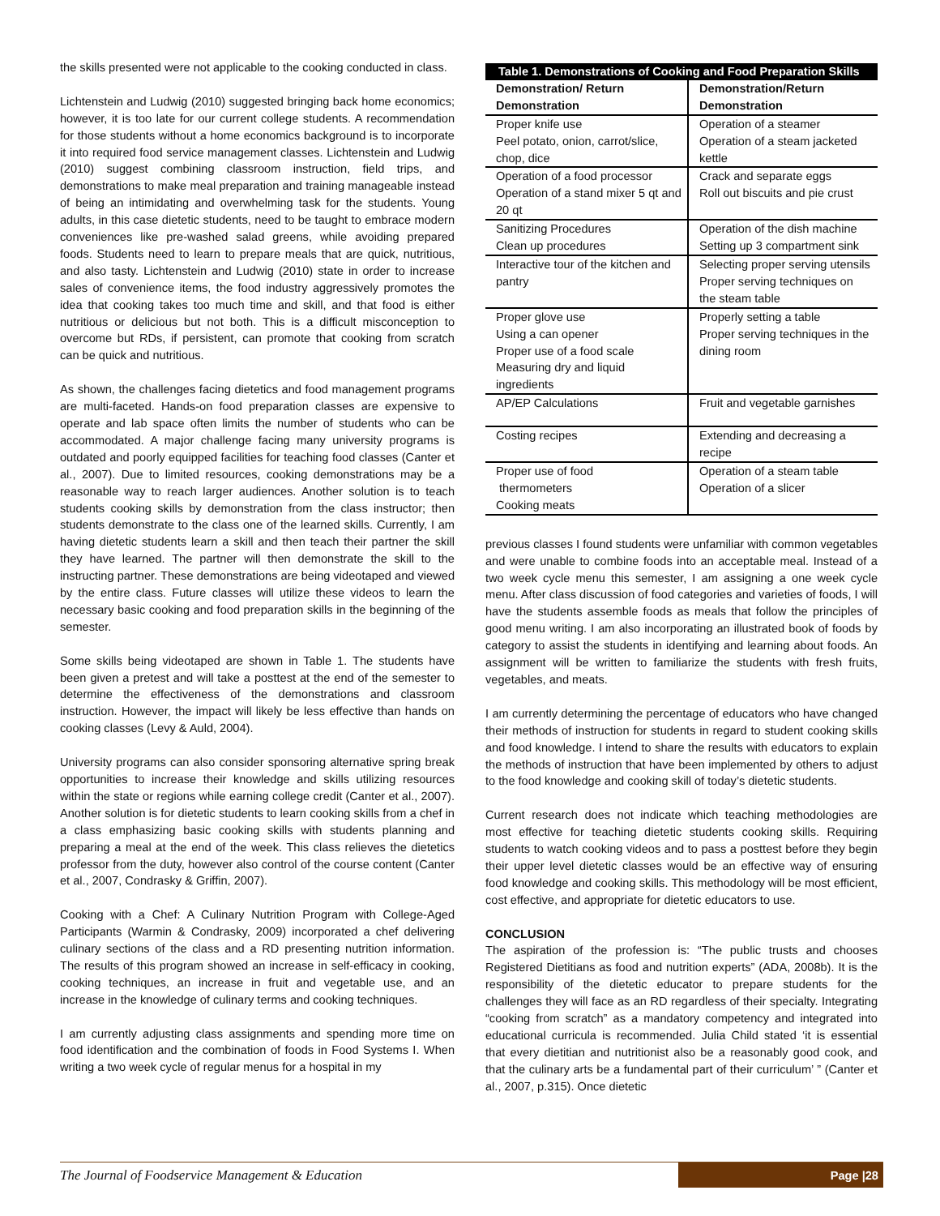the skills presented were not applicable to the cooking conducted in class.
Lichtenstein and Ludwig (2010) suggested bringing back home economics; however, it is too late for our current college students. A recommendation for those students without a home economics background is to incorporate it into required food service management classes. Lichtenstein and Ludwig (2010) suggest combining classroom instruction, field trips, and demonstrations to make meal preparation and training manageable instead of being an intimidating and overwhelming task for the students. Young adults, in this case dietetic students, need to be taught to embrace modern conveniences like pre-washed salad greens, while avoiding prepared foods. Students need to learn to prepare meals that are quick, nutritious, and also tasty. Lichtenstein and Ludwig (2010) state in order to increase sales of convenience items, the food industry aggressively promotes the idea that cooking takes too much time and skill, and that food is either nutritious or delicious but not both. This is a difficult misconception to overcome but RDs, if persistent, can promote that cooking from scratch can be quick and nutritious.
As shown, the challenges facing dietetics and food management programs are multi-faceted. Hands-on food preparation classes are expensive to operate and lab space often limits the number of students who can be accommodated. A major challenge facing many university programs is outdated and poorly equipped facilities for teaching food classes (Canter et al., 2007). Due to limited resources, cooking demonstrations may be a reasonable way to reach larger audiences. Another solution is to teach students cooking skills by demonstration from the class instructor; then students demonstrate to the class one of the learned skills. Currently, I am having dietetic students learn a skill and then teach their partner the skill they have learned. The partner will then demonstrate the skill to the instructing partner. These demonstrations are being videotaped and viewed by the entire class. Future classes will utilize these videos to learn the necessary basic cooking and food preparation skills in the beginning of the semester.
Some skills being videotaped are shown in Table 1. The students have been given a pretest and will take a posttest at the end of the semester to determine the effectiveness of the demonstrations and classroom instruction. However, the impact will likely be less effective than hands on cooking classes (Levy & Auld, 2004).
University programs can also consider sponsoring alternative spring break opportunities to increase their knowledge and skills utilizing resources within the state or regions while earning college credit (Canter et al., 2007). Another solution is for dietetic students to learn cooking skills from a chef in a class emphasizing basic cooking skills with students planning and preparing a meal at the end of the week. This class relieves the dietetics professor from the duty, however also control of the course content (Canter et al., 2007, Condrasky & Griffin, 2007).
Cooking with a Chef: A Culinary Nutrition Program with College-Aged Participants (Warmin & Condrasky, 2009) incorporated a chef delivering culinary sections of the class and a RD presenting nutrition information. The results of this program showed an increase in self-efficacy in cooking, cooking techniques, an increase in fruit and vegetable use, and an increase in the knowledge of culinary terms and cooking techniques.
I am currently adjusting class assignments and spending more time on food identification and the combination of foods in Food Systems I. When writing a two week cycle of regular menus for a hospital in my
Table 1. Demonstrations of Cooking and Food Preparation Skills
| Demonstration/ Return Demonstration | Demonstration/Return Demonstration |
| --- | --- |
| Proper knife use Peel potato, onion, carrot/slice, chop, dice | Operation of a steamer Operation of a steam jacketed kettle |
| Operation of a food processor Operation of a stand mixer 5 qt and 20 qt | Crack and separate eggs Roll out biscuits and pie crust |
| Sanitizing Procedures Clean up procedures | Operation of the dish machine Setting up 3 compartment sink |
| Interactive tour of the kitchen and pantry | Selecting proper serving utensils Proper serving techniques on the steam table |
| Proper glove use Using a can opener Proper use of a food scale Measuring dry and liquid ingredients | Properly setting a table Proper serving techniques in the dining room |
| AP/EP Calculations | Fruit and vegetable garnishes |
| Costing recipes | Extending and decreasing a recipe |
| Proper use of food thermometers Cooking meats | Operation of a steam table Operation of a slicer |
previous classes I found students were unfamiliar with common vegetables and were unable to combine foods into an acceptable meal. Instead of a two week cycle menu this semester, I am assigning a one week cycle menu. After class discussion of food categories and varieties of foods, I will have the students assemble foods as meals that follow the principles of good menu writing. I am also incorporating an illustrated book of foods by category to assist the students in identifying and learning about foods. An assignment will be written to familiarize the students with fresh fruits, vegetables, and meats.
I am currently determining the percentage of educators who have changed their methods of instruction for students in regard to student cooking skills and food knowledge. I intend to share the results with educators to explain the methods of instruction that have been implemented by others to adjust to the food knowledge and cooking skill of today’s dietetic students.
Current research does not indicate which teaching methodologies are most effective for teaching dietetic students cooking skills. Requiring students to watch cooking videos and to pass a posttest before they begin their upper level dietetic classes would be an effective way of ensuring food knowledge and cooking skills. This methodology will be most efficient, cost effective, and appropriate for dietetic educators to use.
CONCLUSION
The aspiration of the profession is: “The public trusts and chooses Registered Dietitians as food and nutrition experts” (ADA, 2008b). It is the responsibility of the dietetic educator to prepare students for the challenges they will face as an RD regardless of their specialty. Integrating “cooking from scratch” as a mandatory competency and integrated into educational curricula is recommended. Julia Child stated ‘it is essential that every dietitian and nutritionist also be a reasonably good cook, and that the culinary arts be a fundamental part of their curriculum’ ” (Canter et al., 2007, p.315). Once dietetic
The Journal of Foodservice Management & Education Page |28